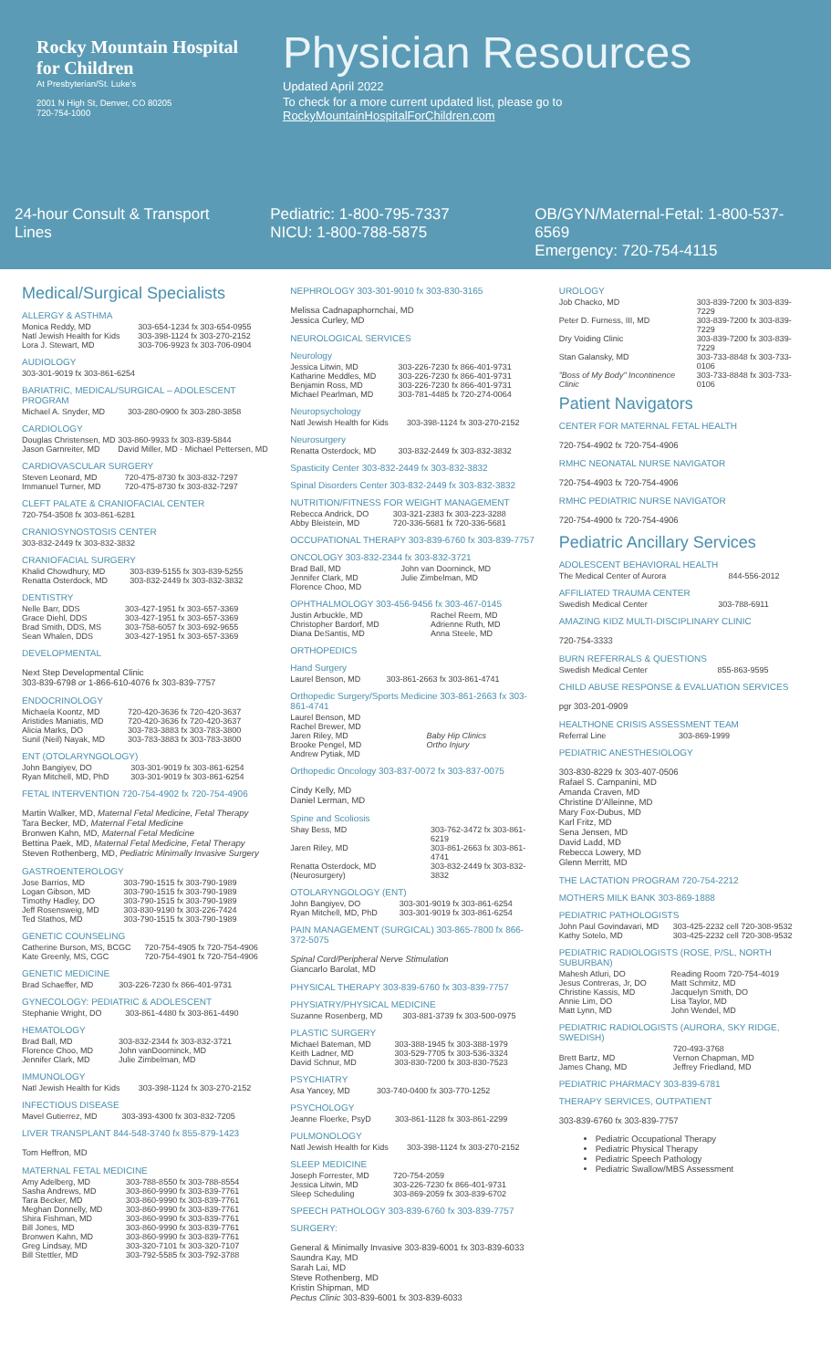Rocky Mountain Hospital for Children
At Presbyterian/St. Luke's
2001 N High St, Denver, CO 80205
720-754-1000
Physician Resources
Updated April 2022
To check for a more current updated list, please go to
RockyMountainHospitalForChildren.com
24-hour Consult & Transport Lines
Pediatric: 1-800-795-7337
NICU: 1-800-788-5875
OB/GYN/Maternal-Fetal: 1-800-537-6569
Emergency: 720-754-4115
Medical/Surgical Specialists
ALLERGY & ASTHMA
| Monica Reddy, MD | 303-654-1234 fx 303-654-0955 |
| Natl Jewish Health for Kids | 303-398-1124 fx 303-270-2152 |
| Lora J. Stewart, MD | 303-706-9923 fx 303-706-0904 |
AUDIOLOGY
| | 303-301-9019 fx 303-861-6254 |
BARIATRIC, MEDICAL/SURGICAL – ADOLESCENT PROGRAM
| Michael A. Snyder, MD | 303-280-0900 fx 303-280-3858 |
CARDIOLOGY
| Douglas Christensen, MD | 303-860-9933 fx 303-839-5844 |
| Jason Garnreiter, MD | David Miller, MD · Michael Pettersen, MD |
CARDIOVASCULAR SURGERY
| Steven Leonard, MD | 720-475-8730 fx 303-832-7297 |
| Immanuel Turner, MD | 720-475-8730 fx 303-832-7297 |
CLEFT PALATE & CRANIOFACIAL CENTER
| | 720-754-3508 fx 303-861-6281 |
CRANIOSYNOSTOSIS CENTER
| | 303-832-2449 fx 303-832-3832 |
CRANIOFACIAL SURGERY
| Khalid Chowdhury, MD | 303-839-5155 fx 303-839-5255 |
| Renatta Osterdock, MD | 303-832-2449 fx 303-832-3832 |
DENTISTRY
| Nelle Barr, DDS | 303-427-1951 fx 303-657-3369 |
| Grace Diehl, DDS | 303-427-1951 fx 303-657-3369 |
| Brad Smith, DDS, MS | 303-758-6057 fx 303-692-9655 |
| Sean Whalen, DDS | 303-427-1951 fx 303-657-3369 |
DEVELOPMENTAL
Next Step Developmental Clinic
303-839-6798 or 1-866-610-4076 fx 303-839-7757
ENDOCRINOLOGY
| Michaela Koontz, MD | 720-420-3636 fx 720-420-3637 |
| Aristides Maniatis, MD | 720-420-3636 fx 720-420-3637 |
| Alicia Marks, DO | 303-783-3883 fx 303-783-3800 |
| Sunil (Neil) Nayak, MD | 303-783-3883 fx 303-783-3800 |
ENT (OTOLARYNGOLOGY)
| John Bangiyev, DO | 303-301-9019 fx 303-861-6254 |
| Ryan Mitchell, MD, PhD | 303-301-9019 fx 303-861-6254 |
FETAL INTERVENTION 720-754-4902 fx 720-754-4906
Martin Walker, MD, Maternal Fetal Medicine, Fetal Therapy
Tara Becker, MD, Maternal Fetal Medicine
Bronwen Kahn, MD, Maternal Fetal Medicine
Bettina Paek, MD, Maternal Fetal Medicine, Fetal Therapy
Steven Rothenberg, MD, Pediatric Minimally Invasive Surgery
GASTROENTEROLOGY
| Jose Barrios, MD | 303-790-1515 fx 303-790-1989 |
| Logan Gibson, MD | 303-790-1515 fx 303-790-1989 |
| Timothy Hadley, DO | 303-790-1515 fx 303-790-1989 |
| Jeff Rosensweig, MD | 303-830-9190 fx 303-226-7424 |
| Ted Stathos, MD | 303-790-1515 fx 303-790-1989 |
GENETIC COUNSELING
| Catherine Burson, MS, BCGC | 720-754-4905 fx 720-754-4906 |
| Kate Greenly, MS, CGC | 720-754-4901 fx 720-754-4906 |
GENETIC MEDICINE
| Brad Schaeffer, MD | 303-226-7230 fx 866-401-9731 |
GYNECOLOGY: PEDIATRIC & ADOLESCENT
| Stephanie Wright, DO | 303-861-4480 fx 303-861-4490 |
HEMATOLOGY
| Brad Ball, MD Florence Choo, MD Jennifer Clark, MD | 303-832-2344 fx 303-832-3721 John vanDoorninck, MD Julie Zimbelman, MD |
IMMUNOLOGY
| Natl Jewish Health for Kids | 303-398-1124 fx 303-270-2152 |
INFECTIOUS DISEASE
| Mavel Gutierrez, MD | 303-393-4300 fx 303-832-7205 |
LIVER TRANSPLANT 844-548-3740 fx 855-879-1423
Tom Heffron, MD
MATERNAL FETAL MEDICINE
| Amy Adelberg, MD | 303-788-8550 fx 303-788-8554 |
| Sasha Andrews, MD | 303-860-9990 fx 303-839-7761 |
| Tara Becker, MD | 303-860-9990 fx 303-839-7761 |
| Meghan Donnelly, MD | 303-860-9990 fx 303-839-7761 |
| Shira Fishman, MD | 303-860-9990 fx 303-839-7761 |
| Bill Jones, MD | 303-860-9990 fx 303-839-7761 |
| Bronwen Kahn, MD | 303-860-9990 fx 303-839-7761 |
| Greg Lindsay, MD | 303-320-7101 fx 303-320-7107 |
| Bill Stettler, MD | 303-792-5585 fx 303-792-3788 |
NEPHROLOGY 303-301-9010 fx 303-830-3165
Melissa Cadnapaphornchai, MD
Jessica Curley, MD
NEUROLOGICAL SERVICES
Neurology
| Jessica Litwin, MD | 303-226-7230 fx 866-401-9731 |
| Katharine Meddles, MD | 303-226-7230 fx 866-401-9731 |
| Benjamin Ross, MD | 303-226-7230 fx 866-401-9731 |
| Michael Pearlman, MD | 303-781-4485 fx 720-274-0064 |
Neuropsychology
| Natl Jewish Health for Kids | 303-398-1124 fx 303-270-2152 |
Neurosurgery
| Renatta Osterdock, MD | 303-832-2449 fx 303-832-3832 |
Spasticity Center 303-832-2449 fx 303-832-3832
Spinal Disorders Center 303-832-2449 fx 303-832-3832
NUTRITION/FITNESS FOR WEIGHT MANAGEMENT
| Rebecca Andrick, DO | 303-321-2383 fx 303-223-3288 |
| Abby Bleistein, MD | 720-336-5681 fx 720-336-5681 |
OCCUPATIONAL THERAPY 303-839-6760 fx 303-839-7757
ONCOLOGY 303-832-2344 fx 303-832-3721
| Brad Ball, MD Jennifer Clark, MD Florence Choo, MD | John van Doorninck, MD Julie Zimbelman, MD |
OPHTHALMOLOGY 303-456-9456 fx 303-467-0145
| Justin Arbuckle, MD Christopher Bardorf, MD Diana DeSantis, MD | Rachel Reem, MD Adrienne Ruth, MD Anna Steele, MD |
ORTHOPEDICS
Hand Surgery
| Laurel Benson, MD | 303-861-2663 fx 303-861-4741 |
Orthopedic Surgery/Sports Medicine 303-861-2663 fx 303-861-4741
| Laurel Benson, MD Rachel Brewer, MD Jaren Riley, MD Brooke Pengel, MD Andrew Pytiak, MD | Baby Hip Clinics Ortho Injury |
Orthopedic Oncology 303-837-0072 fx 303-837-0075
Cindy Kelly, MD
Daniel Lerman, MD
Spine and Scoliosis
| Shay Bess, MD | 303-762-3472 fx 303-861-6219 |
| Jaren Riley, MD | 303-861-2663 fx 303-861-4741 |
| Renatta Osterdock, MD (Neurosurgery) | 303-832-2449 fx 303-832-3832 |
OTOLARYNGOLOGY (ENT)
| John Bangiyev, DO | 303-301-9019 fx 303-861-6254 |
| Ryan Mitchell, MD, PhD | 303-301-9019 fx 303-861-6254 |
PAIN MANAGEMENT (SURGICAL) 303-865-7800 fx 866-372-5075
Spinal Cord/Peripheral Nerve Stimulation
Giancarlo Barolat, MD
PHYSICAL THERAPY 303-839-6760 fx 303-839-7757
PHYSIATRY/PHYSICAL MEDICINE
| Suzanne Rosenberg, MD | 303-881-3739 fx 303-500-0975 |
PLASTIC SURGERY
| Michael Bateman, MD | 303-388-1945 fx 303-388-1979 |
| Keith Ladner, MD | 303-529-7705 fx 303-536-3324 |
| David Schnur, MD | 303-830-7200 fx 303-830-7523 |
PSYCHIATRY
| Asa Yancey, MD | 303-740-0400 fx 303-770-1252 |
PSYCHOLOGY
| Jeanne Floerke, PsyD | 303-861-1128 fx 303-861-2299 |
PULMONOLOGY
| Natl Jewish Health for Kids | 303-398-1124 fx 303-270-2152 |
SLEEP MEDICINE
| Joseph Forrester, MD | 720-754-2059 |
| Jessica Litwin, MD | 303-226-7230 fx 866-401-9731 |
| Sleep Scheduling | 303-869-2059 fx 303-839-6702 |
SPEECH PATHOLOGY 303-839-6760 fx 303-839-7757
SURGERY:
General & Minimally Invasive 303-839-6001 fx 303-839-6033
Saundra Kay, MD
Sarah Lai, MD
Steve Rothenberg, MD
Kristin Shipman, MD
Pectus Clinic 303-839-6001 fx 303-839-6033
UROLOGY
| Job Chacko, MD | 303-839-7200 fx 303-839-7229 |
| Peter D. Furness, III, MD | 303-839-7200 fx 303-839-7229 |
| Dry Voiding Clinic | 303-839-7200 fx 303-839-7229 |
| Stan Galansky, MD | 303-733-8848 fx 303-733-0106 |
| "Boss of My Body" Incontinence Clinic | 303-733-8848 fx 303-733-0106 |
Patient Navigators
CENTER FOR MATERNAL FETAL HEALTH
720-754-4902 fx 720-754-4906
RMHC NEONATAL NURSE NAVIGATOR
720-754-4903 fx 720-754-4906
RMHC PEDIATRIC NURSE NAVIGATOR
720-754-4900 fx 720-754-4906
Pediatric Ancillary Services
ADOLESCENT BEHAVIORAL HEALTH
| The Medical Center of Aurora | 844-556-2012 |
AFFILIATED TRAUMA CENTER
| Swedish Medical Center | 303-788-6911 |
AMAZING KIDZ MULTI-DISCIPLINARY CLINIC
720-754-3333
BURN REFERRALS & QUESTIONS
| Swedish Medical Center | 855-863-9595 |
CHILD ABUSE RESPONSE & EVALUATION SERVICES
pgr 303-201-0909
HEALTHONE CRISIS ASSESSMENT TEAM
| Referral Line | 303-869-1999 |
PEDIATRIC ANESTHESIOLOGY
303-830-8229 fx 303-407-0506
Rafael S. Campanini, MD
Amanda Craven, MD
Christine D'Alleinne, MD
Mary Fox-Dubus, MD
Karl Fritz, MD
Sena Jensen, MD
David Ladd, MD
Rebecca Lowery, MD
Glenn Merritt, MD
THE LACTATION PROGRAM 720-754-2212
MOTHERS MILK BANK 303-869-1888
PEDIATRIC PATHOLOGISTS
| John Paul Govindavari, MD | 303-425-2232 cell 720-308-9532 |
| Kathy Sotelo, MD | 303-425-2232 cell 720-308-9532 |
PEDIATRIC RADIOLOGISTS (ROSE, P/SL, NORTH SUBURBAN)
| Mahesh Atluri, DO | Reading Room 720-754-4019 |
| Jesus Contreras, Jr, DO | Matt Schmitz, MD |
| Christine Kassis, MD | Jacquelyn Smith, DO |
| Annie Lim, DO | Lisa Taylor, MD |
| Matt Lynn, MD | John Wendel, MD |
PEDIATRIC RADIOLOGISTS (AURORA, SKY RIDGE, SWEDISH)
| | 720-493-3768 |
| Brett Bartz, MD | Vernon Chapman, MD |
| James Chang, MD | Jeffrey Friedland, MD |
PEDIATRIC PHARMACY 303-839-6781
THERAPY SERVICES, OUTPATIENT
303-839-6760 fx 303-839-7757
Pediatric Occupational Therapy
Pediatric Physical Therapy
Pediatric Speech Pathology
Pediatric Swallow/MBS Assessment